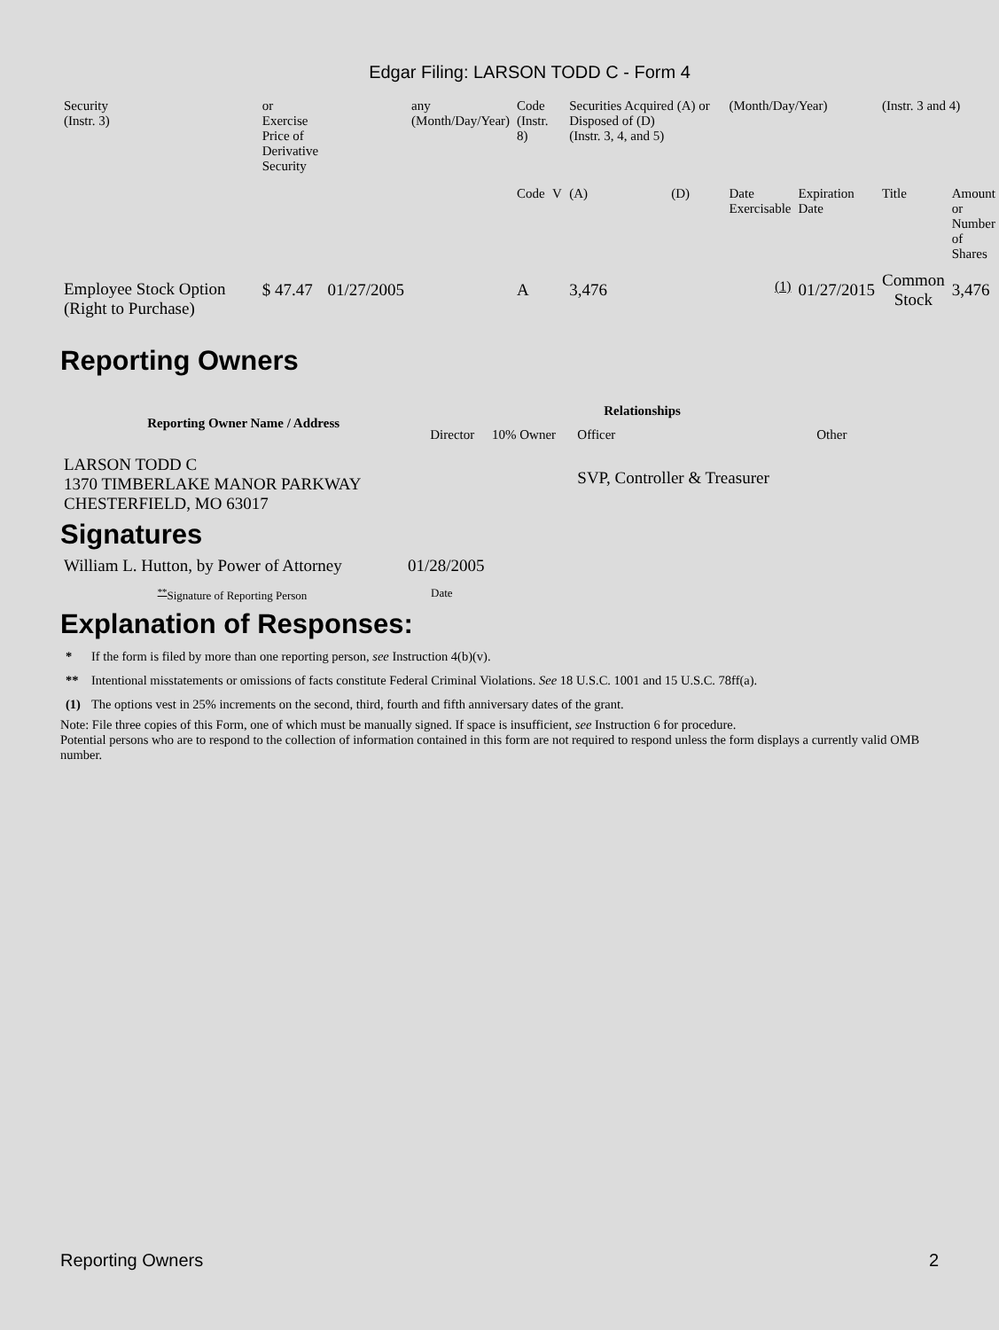Edgar Filing: LARSON TODD C - Form 4
| Security (Instr. 3) | or Exercise Price of Derivative Security | | any (Month/Day/Year) | Code (Instr. 8) | | Securities Acquired (A) or Disposed of (D) (Instr. 3, 4, and 5) | | (Month/Day/Year) | | (Instr. 3 and 4) | |
| | | | | Code | V | (A) | (D) | Date Exercisable | Expiration Date | Title | Amount or Number of Shares |
| Employee Stock Option (Right to Purchase) | $ 47.47 | 01/27/2005 | | A | | 3,476 | | <sup>(1)</sup> | 01/27/2015 | Common Stock | 3,476 |
Reporting Owners
| Reporting Owner Name / Address | Relationships | | | |
| --- | --- | --- | --- | --- |
| | Director | 10% Owner | Officer | Other |
| LARSON TODD C 1370 TIMBERLAKE MANOR PARKWAY CHESTERFIELD, MO 63017 | | | SVP, Controller & Treasurer | |
Signatures
| William L. Hutton, by Power of Attorney | 01/28/2005 |
| <sup>**</sup> Signature of Reporting Person | Date |
Explanation of Responses:
| * | If the form is filed by more than one reporting person, see Instruction 4(b)(v). |
| ** | Intentional misstatements or omissions of facts constitute Federal Criminal Violations. See 18 U.S.C. 1001 and 15 U.S.C. 78ff(a). |
| (1) | The options vest in 25% increments on the second, third, fourth and fifth anniversary dates of the grant. |
Note: File three copies of this Form, one of which must be manually signed. If space is insufficient, see Instruction 6 for procedure.
Potential persons who are to respond to the collection of information contained in this form are not required to respond unless the form displays a currently valid OMB number.
Reporting Owners 2